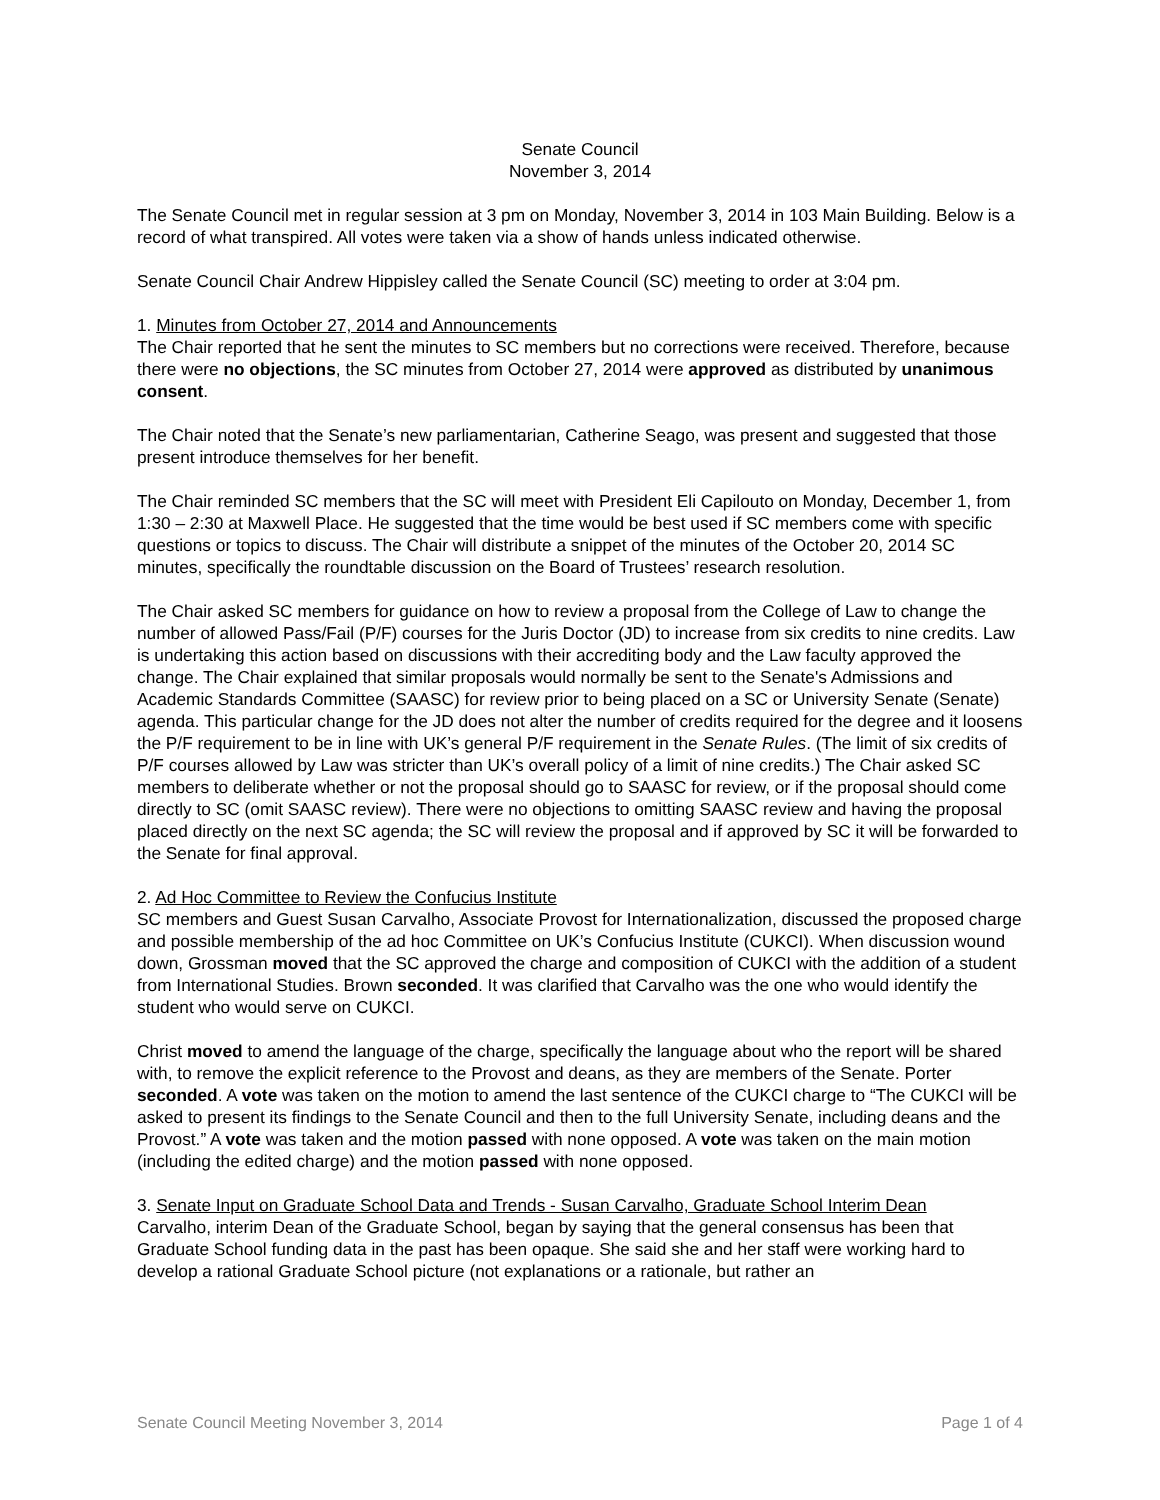Senate Council
November 3, 2014
The Senate Council met in regular session at 3 pm on Monday, November 3, 2014 in 103 Main Building. Below is a record of what transpired. All votes were taken via a show of hands unless indicated otherwise.
Senate Council Chair Andrew Hippisley called the Senate Council (SC) meeting to order at 3:04 pm.
1. Minutes from October 27, 2014 and Announcements
The Chair reported that he sent the minutes to SC members but no corrections were received. Therefore, because there were no objections, the SC minutes from October 27, 2014 were approved as distributed by unanimous consent.
The Chair noted that the Senate’s new parliamentarian, Catherine Seago, was present and suggested that those present introduce themselves for her benefit.
The Chair reminded SC members that the SC will meet with President Eli Capilouto on Monday, December 1, from 1:30 – 2:30 at Maxwell Place. He suggested that the time would be best used if SC members come with specific questions or topics to discuss. The Chair will distribute a snippet of the minutes of the October 20, 2014 SC minutes, specifically the roundtable discussion on the Board of Trustees’ research resolution.
The Chair asked SC members for guidance on how to review a proposal from the College of Law to change the number of allowed Pass/Fail (P/F) courses for the Juris Doctor (JD) to increase from six credits to nine credits. Law is undertaking this action based on discussions with their accrediting body and the Law faculty approved the change. The Chair explained that similar proposals would normally be sent to the Senate's Admissions and Academic Standards Committee (SAASC) for review prior to being placed on a SC or University Senate (Senate) agenda. This particular change for the JD does not alter the number of credits required for the degree and it loosens the P/F requirement to be in line with UK’s general P/F requirement in the Senate Rules. (The limit of six credits of P/F courses allowed by Law was stricter than UK’s overall policy of a limit of nine credits.) The Chair asked SC members to deliberate whether or not the proposal should go to SAASC for review, or if the proposal should come directly to SC (omit SAASC review). There were no objections to omitting SAASC review and having the proposal placed directly on the next SC agenda; the SC will review the proposal and if approved by SC it will be forwarded to the Senate for final approval.
2. Ad Hoc Committee to Review the Confucius Institute
SC members and Guest Susan Carvalho, Associate Provost for Internationalization, discussed the proposed charge and possible membership of the ad hoc Committee on UK’s Confucius Institute (CUKCI). When discussion wound down, Grossman moved that the SC approved the charge and composition of CUKCI with the addition of a student from International Studies. Brown seconded. It was clarified that Carvalho was the one who would identify the student who would serve on CUKCI.
Christ moved to amend the language of the charge, specifically the language about who the report will be shared with, to remove the explicit reference to the Provost and deans, as they are members of the Senate. Porter seconded. A vote was taken on the motion to amend the last sentence of the CUKCI charge to “The CUKCI will be asked to present its findings to the Senate Council and then to the full University Senate, including deans and the Provost.” A vote was taken and the motion passed with none opposed. A vote was taken on the main motion (including the edited charge) and the motion passed with none opposed.
3. Senate Input on Graduate School Data and Trends - Susan Carvalho, Graduate School Interim Dean
Carvalho, interim Dean of the Graduate School, began by saying that the general consensus has been that Graduate School funding data in the past has been opaque. She said she and her staff were working hard to develop a rational Graduate School picture (not explanations or a rationale, but rather an
Senate Council Meeting November 3, 2014 Page 1 of 4